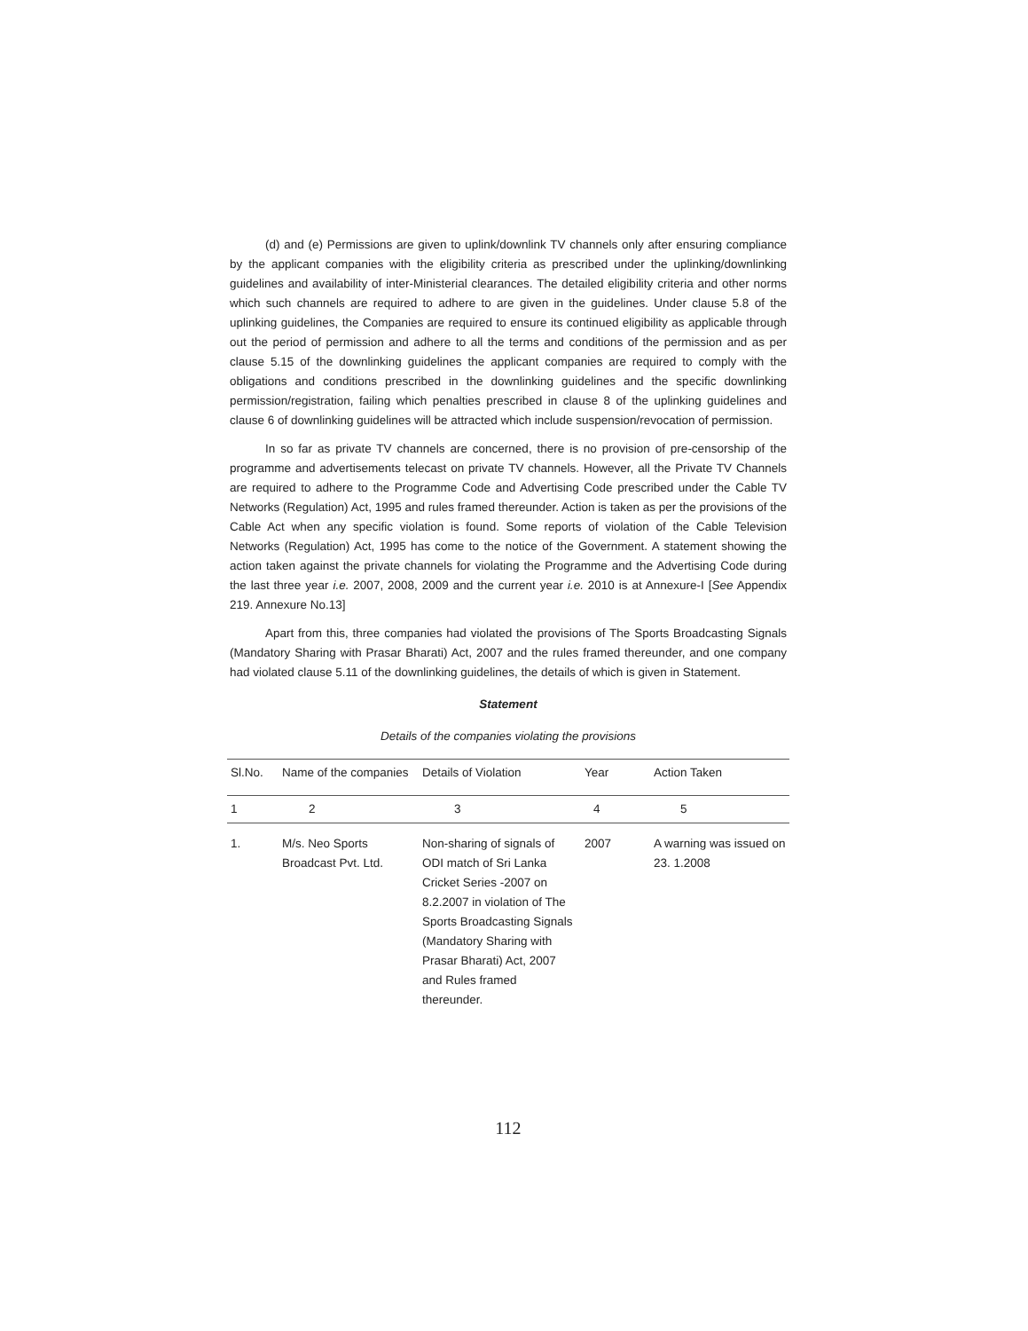(d) and (e) Permissions are given to uplink/downlink TV channels only after ensuring compliance by the applicant companies with the eligibility criteria as prescribed under the uplinking/downlinking guidelines and availability of inter-Ministerial clearances. The detailed eligibility criteria and other norms which such channels are required to adhere to are given in the guidelines. Under clause 5.8 of the uplinking guidelines, the Companies are required to ensure its continued eligibility as applicable through out the period of permission and adhere to all the terms and conditions of the permission and as per clause 5.15 of the downlinking guidelines the applicant companies are required to comply with the obligations and conditions prescribed in the downlinking guidelines and the specific downlinking permission/registration, failing which penalties prescribed in clause 8 of the uplinking guidelines and clause 6 of downlinking guidelines will be attracted which include suspension/revocation of permission.
In so far as private TV channels are concerned, there is no provision of pre-censorship of the programme and advertisements telecast on private TV channels. However, all the Private TV Channels are required to adhere to the Programme Code and Advertising Code prescribed under the Cable TV Networks (Regulation) Act, 1995 and rules framed thereunder. Action is taken as per the provisions of the Cable Act when any specific violation is found. Some reports of violation of the Cable Television Networks (Regulation) Act, 1995 has come to the notice of the Government. A statement showing the action taken against the private channels for violating the Programme and the Advertising Code during the last three year i.e. 2007, 2008, 2009 and the current year i.e. 2010 is at Annexure-I [See Appendix 219. Annexure No.13]
Apart from this, three companies had violated the provisions of The Sports Broadcasting Signals (Mandatory Sharing with Prasar Bharati) Act, 2007 and the rules framed thereunder, and one company had violated clause 5.11 of the downlinking guidelines, the details of which is given in Statement.
Statement
Details of the companies violating the provisions
| Sl.No. | Name of the companies | Details of Violation | Year | Action Taken |
| --- | --- | --- | --- | --- |
| 1 | 2 | 3 | 4 | 5 |
| 1. | M/s. Neo Sports Broadcast Pvt. Ltd. | Non-sharing of signals of ODI match of Sri Lanka Cricket Series -2007 on 8.2.2007 in violation of The Sports Broadcasting Signals (Mandatory Sharing with Prasar Bharati) Act, 2007 and Rules framed thereunder. | 2007 | A warning was issued on 23. 1.2008 |
112